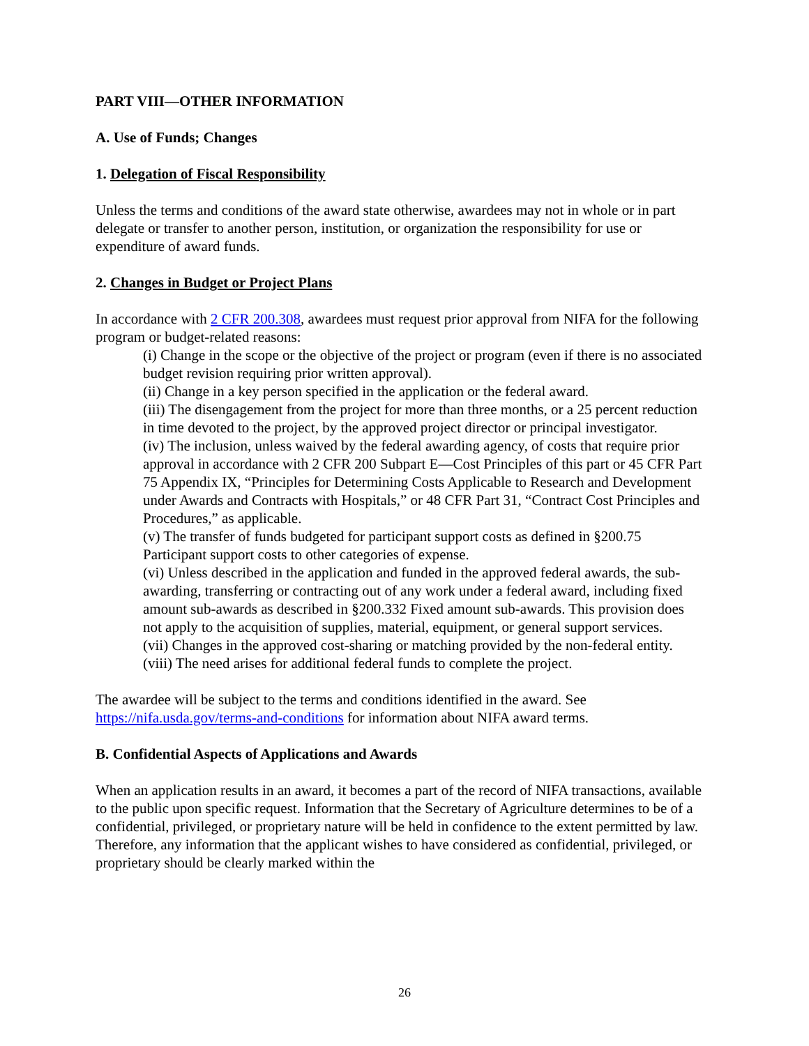PART VIII—OTHER INFORMATION
A. Use of Funds; Changes
1. Delegation of Fiscal Responsibility
Unless the terms and conditions of the award state otherwise, awardees may not in whole or in part delegate or transfer to another person, institution, or organization the responsibility for use or expenditure of award funds.
2. Changes in Budget or Project Plans
In accordance with 2 CFR 200.308, awardees must request prior approval from NIFA for the following program or budget-related reasons:
(i) Change in the scope or the objective of the project or program (even if there is no associated budget revision requiring prior written approval).
(ii) Change in a key person specified in the application or the federal award.
(iii) The disengagement from the project for more than three months, or a 25 percent reduction in time devoted to the project, by the approved project director or principal investigator.
(iv) The inclusion, unless waived by the federal awarding agency, of costs that require prior approval in accordance with 2 CFR 200 Subpart E—Cost Principles of this part or 45 CFR Part 75 Appendix IX, “Principles for Determining Costs Applicable to Research and Development under Awards and Contracts with Hospitals,” or 48 CFR Part 31, “Contract Cost Principles and Procedures,” as applicable.
(v) The transfer of funds budgeted for participant support costs as defined in §200.75 Participant support costs to other categories of expense.
(vi) Unless described in the application and funded in the approved federal awards, the sub-awarding, transferring or contracting out of any work under a federal award, including fixed amount sub-awards as described in §200.332 Fixed amount sub-awards. This provision does not apply to the acquisition of supplies, material, equipment, or general support services.
(vii) Changes in the approved cost-sharing or matching provided by the non-federal entity.
(viii) The need arises for additional federal funds to complete the project.
The awardee will be subject to the terms and conditions identified in the award. See https://nifa.usda.gov/terms-and-conditions for information about NIFA award terms.
B. Confidential Aspects of Applications and Awards
When an application results in an award, it becomes a part of the record of NIFA transactions, available to the public upon specific request. Information that the Secretary of Agriculture determines to be of a confidential, privileged, or proprietary nature will be held in confidence to the extent permitted by law. Therefore, any information that the applicant wishes to have considered as confidential, privileged, or proprietary should be clearly marked within the
26